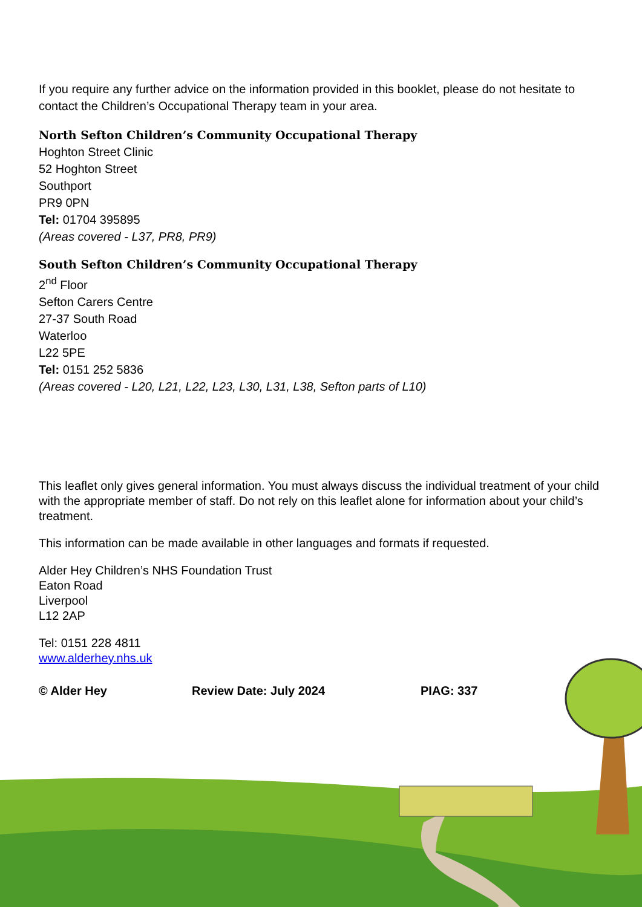If you require any further advice on the information provided in this booklet, please do not hesitate to contact the Children’s Occupational Therapy team in your area.
North Sefton Children’s Community Occupational Therapy
Hoghton Street Clinic
52 Hoghton Street
Southport
PR9 0PN
Tel: 01704 395895
(Areas covered - L37, PR8, PR9)
South Sefton Children’s Community Occupational Therapy
2<sup>nd</sup> Floor
Sefton Carers Centre
27-37 South Road
Waterloo
L22 5PE
Tel: 0151 252 5836
(Areas covered - L20, L21, L22, L23, L30, L31, L38, Sefton parts of L10)
This leaflet only gives general information. You must always discuss the individual treatment of your child with the appropriate member of staff. Do not rely on this leaflet alone for information about your child’s treatment.
This information can be made available in other languages and formats if requested.
Alder Hey Children’s NHS Foundation Trust
Eaton Road
Liverpool
L12 2AP
Tel: 0151 228 4811
www.alderhey.nhs.uk
© Alder Hey Review Date: July 2024 PIAG: 337